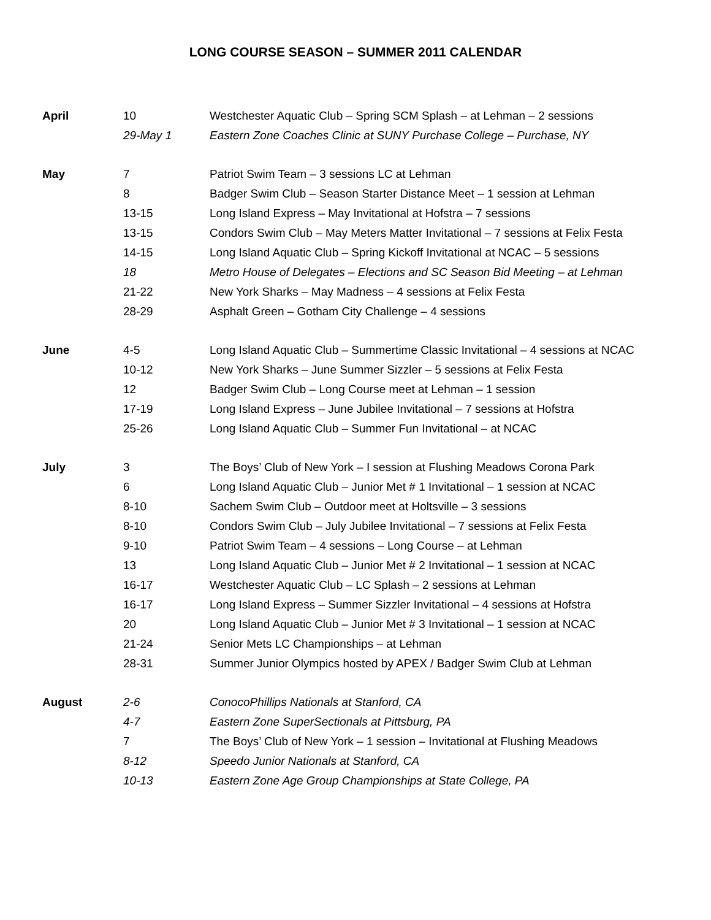LONG COURSE SEASON – SUMMER 2011 CALENDAR
| April | 10 | Westchester Aquatic Club – Spring SCM Splash – at Lehman – 2 sessions |
| | 29-May 1 | Eastern Zone Coaches Clinic at SUNY Purchase College – Purchase, NY |
| May | 7 | Patriot Swim Team – 3 sessions LC at Lehman |
| | 8 | Badger Swim Club – Season Starter Distance Meet – 1 session at Lehman |
| | 13-15 | Long Island Express – May Invitational at Hofstra – 7 sessions |
| | 13-15 | Condors Swim Club – May Meters Matter Invitational – 7 sessions at Felix Festa |
| | 14-15 | Long Island Aquatic Club – Spring Kickoff Invitational at NCAC – 5 sessions |
| | 18 | Metro House of Delegates – Elections and SC Season Bid Meeting – at Lehman |
| | 21-22 | New York Sharks – May Madness – 4 sessions at Felix Festa |
| | 28-29 | Asphalt Green – Gotham City Challenge – 4 sessions |
| June | 4-5 | Long Island Aquatic Club – Summertime Classic Invitational – 4 sessions at NCAC |
| | 10-12 | New York Sharks – June Summer Sizzler – 5 sessions at Felix Festa |
| | 12 | Badger Swim Club – Long Course meet at Lehman – 1 session |
| | 17-19 | Long Island Express – June Jubilee Invitational – 7 sessions at Hofstra |
| | 25-26 | Long Island Aquatic Club – Summer Fun Invitational – at NCAC |
| July | 3 | The Boys’ Club of New York – I session at Flushing Meadows Corona Park |
| | 6 | Long Island Aquatic Club – Junior Met # 1 Invitational – 1 session at NCAC |
| | 8-10 | Sachem Swim Club – Outdoor meet at Holtsville – 3 sessions |
| | 8-10 | Condors Swim Club – July Jubilee Invitational – 7 sessions at Felix Festa |
| | 9-10 | Patriot Swim Team – 4 sessions – Long Course – at Lehman |
| | 13 | Long Island Aquatic Club – Junior Met # 2 Invitational – 1 session at NCAC |
| | 16-17 | Westchester Aquatic Club – LC Splash – 2 sessions at Lehman |
| | 16-17 | Long Island Express – Summer Sizzler Invitational – 4 sessions at Hofstra |
| | 20 | Long Island Aquatic Club – Junior Met # 3 Invitational – 1 session at NCAC |
| | 21-24 | Senior Mets LC Championships – at Lehman |
| | 28-31 | Summer Junior Olympics hosted by APEX / Badger Swim Club at Lehman |
| August | 2-6 | ConocoPhillips Nationals at Stanford, CA |
| | 4-7 | Eastern Zone SuperSectionals at Pittsburg, PA |
| | 7 | The Boys’ Club of New York – 1 session – Invitational at Flushing Meadows |
| | 8-12 | Speedo Junior Nationals at Stanford, CA |
| | 10-13 | Eastern Zone Age Group Championships at State College, PA |